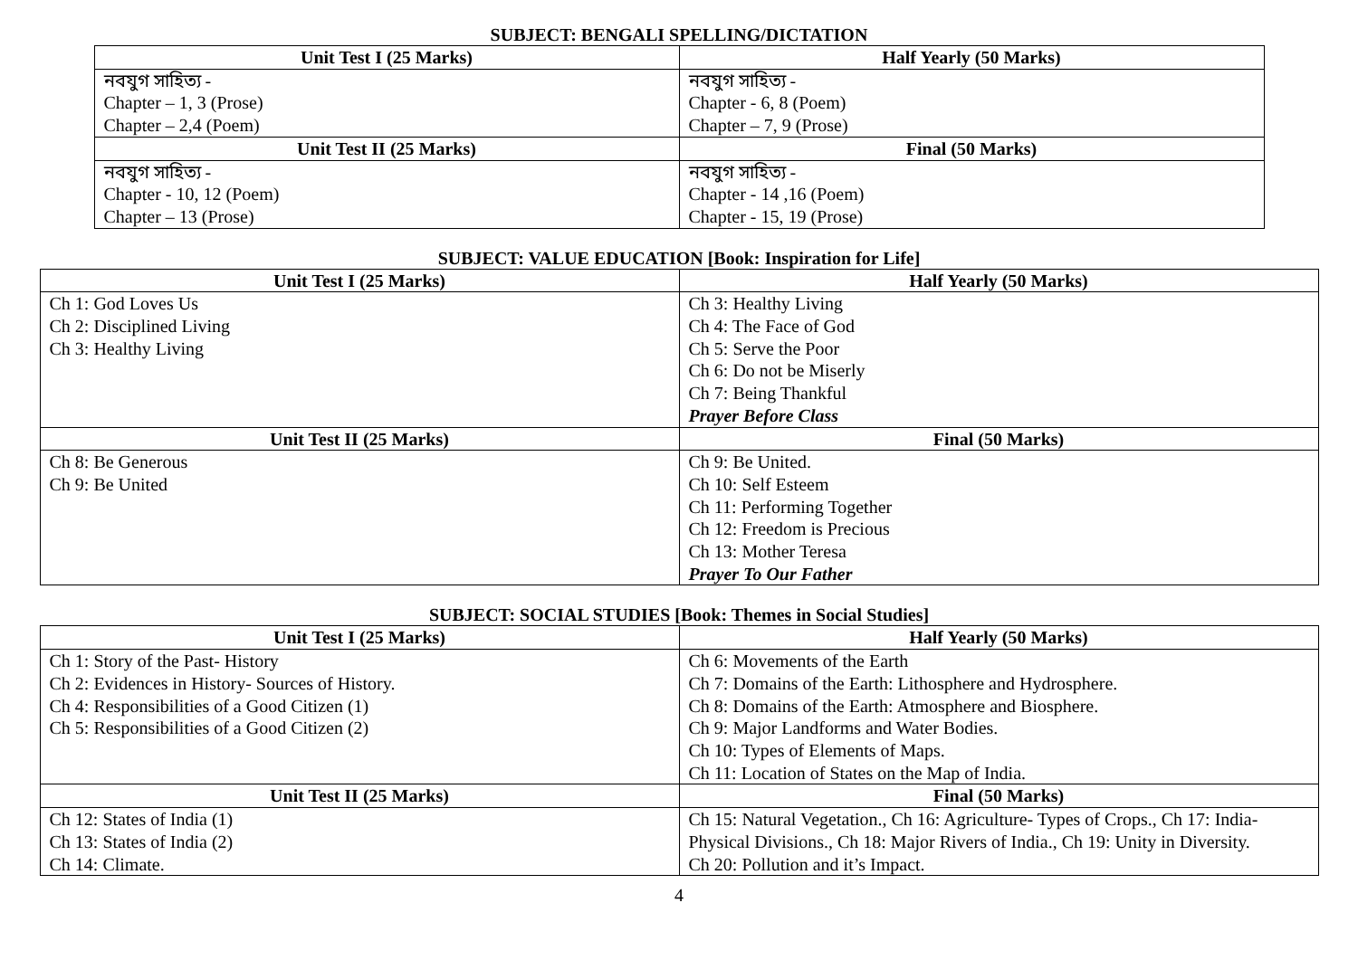SUBJECT: BENGALI SPELLING/DICTATION
| Unit Test I (25 Marks) | Half Yearly (50 Marks) |
| --- | --- |
| নবযুগ সাহিত্য - Chapter – 1, 3 (Prose) Chapter – 2,4 (Poem) | নবযুগ সাহিত্য - Chapter - 6, 8 (Poem) Chapter – 7, 9 (Prose) |
| Unit Test II (25 Marks) | Final (50 Marks) |
| নবযুগ সাহিত্য - Chapter - 10, 12 (Poem) Chapter – 13 (Prose) | নবযুগ সাহিত্য - Chapter - 14 ,16 (Poem) Chapter - 15, 19 (Prose) |
SUBJECT: VALUE EDUCATION [Book: Inspiration for Life]
| Unit Test I (25 Marks) | Half Yearly (50 Marks) |
| --- | --- |
| Ch 1: God Loves Us Ch 2: Disciplined Living Ch 3: Healthy Living | Ch 3: Healthy Living Ch 4: The Face of God Ch 5: Serve the Poor Ch 6: Do not be Miserly Ch 7: Being Thankful Prayer Before Class |
| Unit Test II (25 Marks) | Final (50 Marks) |
| Ch 8: Be Generous Ch 9: Be United | Ch 9: Be United. Ch 10: Self Esteem Ch 11: Performing Together Ch 12: Freedom is Precious Ch 13: Mother Teresa Prayer To Our Father |
SUBJECT: SOCIAL STUDIES [Book: Themes in Social Studies]
| Unit Test I (25 Marks) | Half Yearly (50 Marks) |
| --- | --- |
| Ch 1: Story of the Past- History Ch 2: Evidences in History- Sources of History. Ch 4: Responsibilities of a Good Citizen (1) Ch 5: Responsibilities of a Good Citizen (2) | Ch 6: Movements of the Earth Ch 7: Domains of the Earth: Lithosphere and Hydrosphere. Ch 8: Domains of the Earth: Atmosphere and Biosphere. Ch 9: Major Landforms and Water Bodies. Ch 10: Types of Elements of Maps. Ch 11: Location of States on the Map of India. |
| Unit Test II (25 Marks) | Final (50 Marks) |
| Ch 12: States of India (1) Ch 13: States of India (2) Ch 14: Climate. | Ch 15: Natural Vegetation., Ch 16: Agriculture- Types of Crops., Ch 17: India-Physical Divisions., Ch 18: Major Rivers of India., Ch 19: Unity in Diversity. Ch 20: Pollution and it’s Impact. |
4